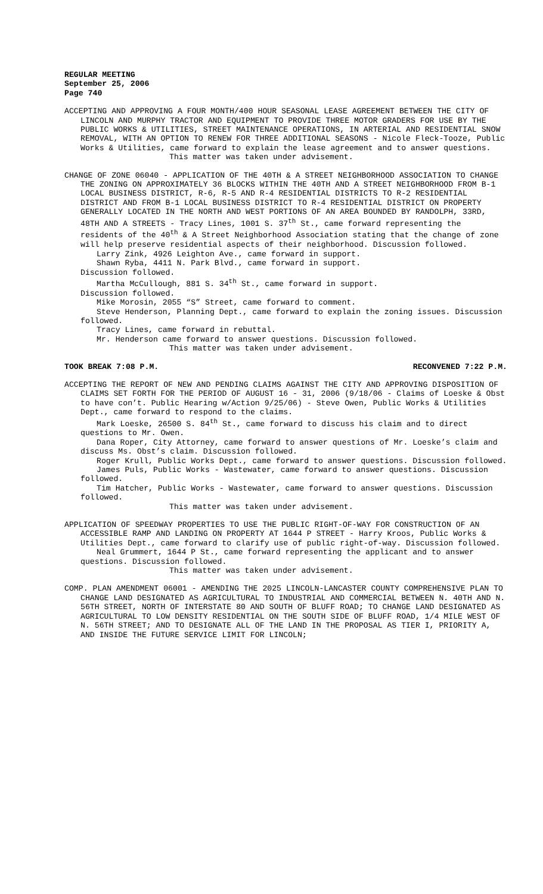REGULAR MEETING
September 25, 2006
Page 740
ACCEPTING AND APPROVING A FOUR MONTH/400 HOUR SEASONAL LEASE AGREEMENT BETWEEN THE CITY OF LINCOLN AND MURPHY TRACTOR AND EQUIPMENT TO PROVIDE THREE MOTOR GRADERS FOR USE BY THE PUBLIC WORKS & UTILITIES, STREET MAINTENANCE OPERATIONS, IN ARTERIAL AND RESIDENTIAL SNOW REMOVAL, WITH AN OPTION TO RENEW FOR THREE ADDITIONAL SEASONS - Nicole Fleck-Tooze, Public Works & Utilities, came forward to explain the lease agreement and to answer questions.
This matter was taken under advisement.
CHANGE OF ZONE 06040 - APPLICATION OF THE 40TH & A STREET NEIGHBORHOOD ASSOCIATION TO CHANGE THE ZONING ON APPROXIMATELY 36 BLOCKS WITHIN THE 40TH AND A STREET NEIGHBORHOOD FROM B-1 LOCAL BUSINESS DISTRICT, R-6, R-5 AND R-4 RESIDENTIAL DISTRICTS TO R-2 RESIDENTIAL DISTRICT AND FROM B-1 LOCAL BUSINESS DISTRICT TO R-4 RESIDENTIAL DISTRICT ON PROPERTY GENERALLY LOCATED IN THE NORTH AND WEST PORTIONS OF AN AREA BOUNDED BY RANDOLPH, 33RD, 48TH AND A STREETS - Tracy Lines, 1001 S. 37<sup>th</sup> St., came forward representing the residents of the 40<sup>th</sup> & A Street Neighborhood Association stating that the change of zone will help preserve residential aspects of their neighborhood. Discussion followed.
Larry Zink, 4926 Leighton Ave., came forward in support.
Shawn Ryba, 4411 N. Park Blvd., came forward in support.
Discussion followed.
Martha McCullough, 881 S. 34<sup>th</sup> St., came forward in support.
Discussion followed.
Mike Morosin, 2055 “S” Street, came forward to comment.
Steve Henderson, Planning Dept., came forward to explain the zoning issues. Discussion followed.
Tracy Lines, came forward in rebuttal.
Mr. Henderson came forward to answer questions. Discussion followed.
This matter was taken under advisement.
TOOK BREAK 7:08 P.M. RECONVENED 7:22 P.M.
ACCEPTING THE REPORT OF NEW AND PENDING CLAIMS AGAINST THE CITY AND APPROVING DISPOSITION OF CLAIMS SET FORTH FOR THE PERIOD OF AUGUST 16 - 31, 2006 (9/18/06 - Claims of Loeske & Obst to have con’t. Public Hearing w/Action 9/25/06) - Steve Owen, Public Works & Utilities Dept., came forward to respond to the claims.
Mark Loeske, 26500 S. 84<sup>th</sup> St., came forward to discuss his claim and to direct questions to Mr. Owen.
Dana Roper, City Attorney, came forward to answer questions of Mr. Loeske’s claim and discuss Ms. Obst’s claim. Discussion followed.
Roger Krull, Public Works Dept., came forward to answer questions. Discussion followed.
James Puls, Public Works - Wastewater, came forward to answer questions. Discussion followed.
Tim Hatcher, Public Works - Wastewater, came forward to answer questions. Discussion followed.
This matter was taken under advisement.
APPLICATION OF SPEEDWAY PROPERTIES TO USE THE PUBLIC RIGHT-OF-WAY FOR CONSTRUCTION OF AN ACCESSIBLE RAMP AND LANDING ON PROPERTY AT 1644 P STREET - Harry Kroos, Public Works & Utilities Dept., came forward to clarify use of public right-of-way. Discussion followed.
Neal Grummert, 1644 P St., came forward representing the applicant and to answer questions. Discussion followed.
This matter was taken under advisement.
COMP. PLAN AMENDMENT 06001 - AMENDING THE 2025 LINCOLN-LANCASTER COUNTY COMPREHENSIVE PLAN TO CHANGE LAND DESIGNATED AS AGRICULTURAL TO INDUSTRIAL AND COMMERCIAL BETWEEN N. 40TH AND N. 56TH STREET, NORTH OF INTERSTATE 80 AND SOUTH OF BLUFF ROAD; TO CHANGE LAND DESIGNATED AS AGRICULTURAL TO LOW DENSITY RESIDENTIAL ON THE SOUTH SIDE OF BLUFF ROAD, 1/4 MILE WEST OF N. 56TH STREET; AND TO DESIGNATE ALL OF THE LAND IN THE PROPOSAL AS TIER I, PRIORITY A, AND INSIDE THE FUTURE SERVICE LIMIT FOR LINCOLN;